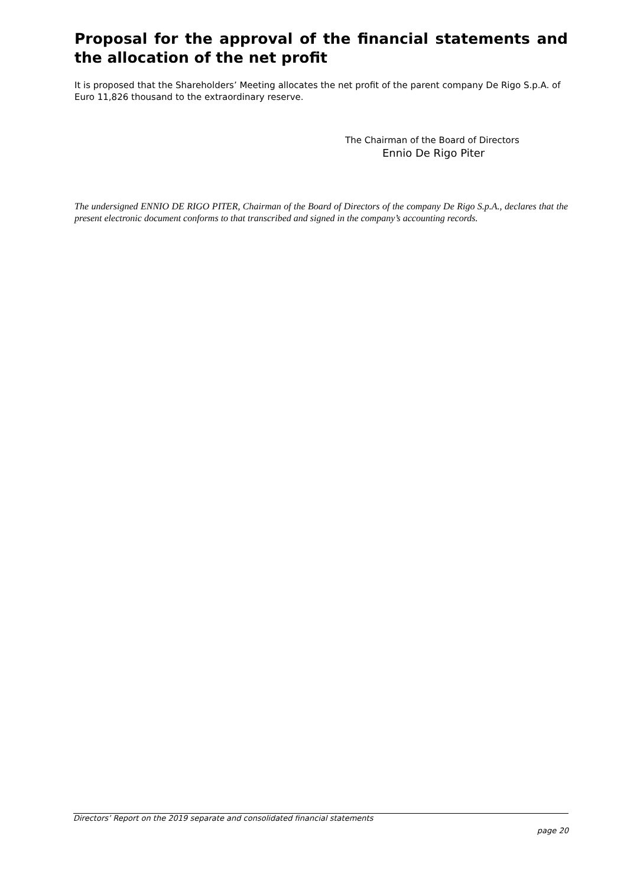Proposal for the approval of the financial statements and the allocation of the net profit
It is proposed that the Shareholders’ Meeting allocates the net profit of the parent company De Rigo S.p.A. of Euro 11,826 thousand to the extraordinary reserve.
The Chairman of the Board of Directors
Ennio De Rigo Piter
The undersigned ENNIO DE RIGO PITER, Chairman of the Board of Directors of the company De Rigo S.p.A., declares that the present electronic document conforms to that transcribed and signed in the company’s accounting records.
Directors’ Report on the 2019 separate and consolidated financial statements
page 20